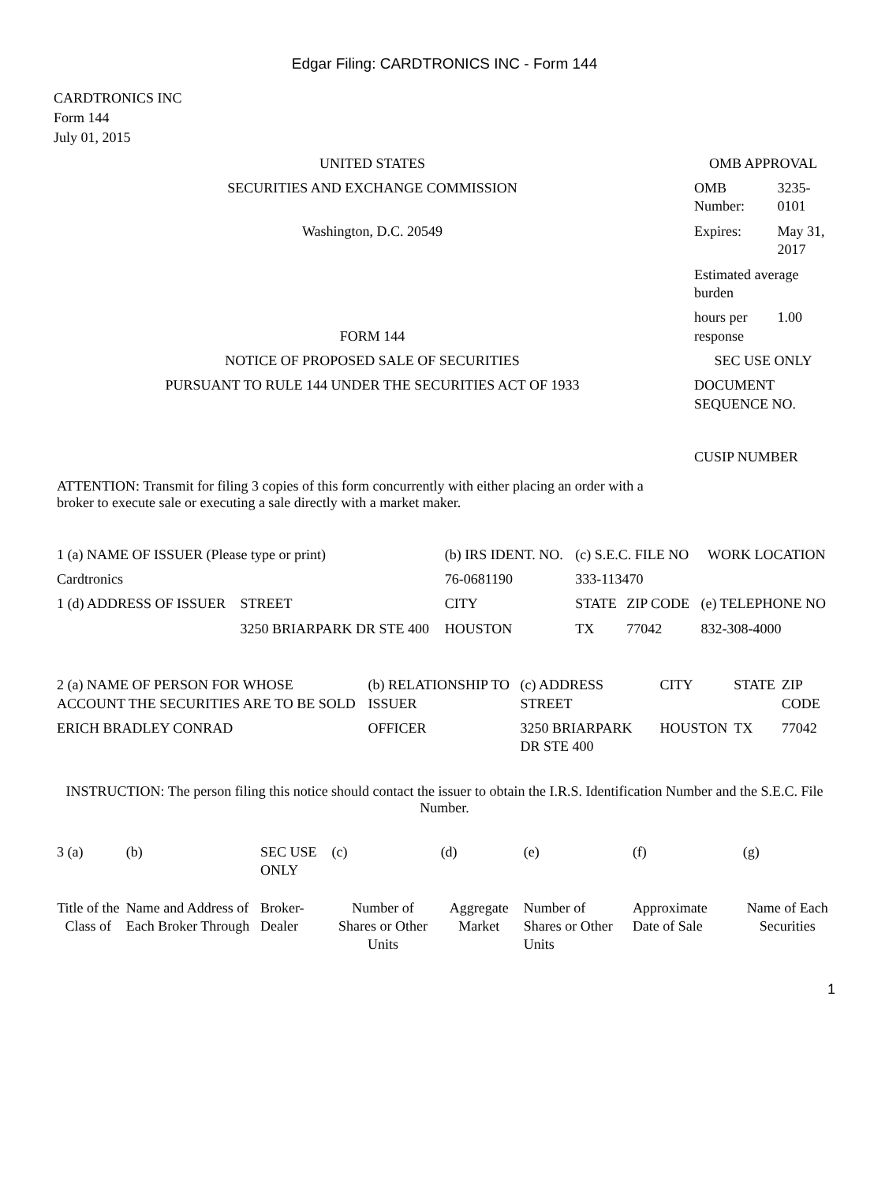Edgar Filing: CARDTRONICS INC - Form 144
CARDTRONICS INC
Form 144
July 01, 2015
| UNITED STATES | OMB APPROVAL | |
| SECURITIES AND EXCHANGE COMMISSION | OMB Number: | 3235-0101 |
| Washington, D.C. 20549 | Expires: | May 31, 2017 |
| | Estimated average burden | |
| FORM 144 | hours per response | 1.00 |
| NOTICE OF PROPOSED SALE OF SECURITIES | SEC USE ONLY | |
| PURSUANT TO RULE 144 UNDER THE SECURITIES ACT OF 1933 | DOCUMENT SEQUENCE NO. | |
| | CUSIP NUMBER | |
ATTENTION: Transmit for filing 3 copies of this form concurrently with either placing an order with a broker to execute sale or executing a sale directly with a market maker.
| 1 (a) NAME OF ISSUER (Please type or print) | | (b) IRS IDENT. NO. | (c) S.E.C. FILE NO | | WORK LOCATION |
| Cardtronics | | 76-0681190 | 333-113470 | | |
| 1 (d) ADDRESS OF ISSUER | STREET | CITY | STATE | ZIP CODE | (e) TELEPHONE NO |
| | 3250 BRIARPARK DR STE 400 | HOUSTON | TX | 77042 | 832-308-4000 |
| 2 (a) NAME OF PERSON FOR WHOSE ACCOUNT THE SECURITIES ARE TO BE SOLD | (b) RELATIONSHIP TO ISSUER | (c) ADDRESS STREET | CITY | STATE | ZIP CODE |
| ERICH BRADLEY CONRAD | OFFICER | 3250 BRIARPARK DR STE 400 | HOUSTON | TX | 77042 |
INSTRUCTION: The person filing this notice should contact the issuer to obtain the I.R.S. Identification Number and the S.E.C. File Number.
| 3 (a) | (b) | SEC USE ONLY | (c) | (d) | (e) | (f) | (g) |
| Title of the Class of | Name and Address of Each Broker Through | Broker-Dealer | Number of Shares or Other Units | Aggregate Market | Number of Shares or Other Units | Approximate Date of Sale | Name of Each Securities |
1